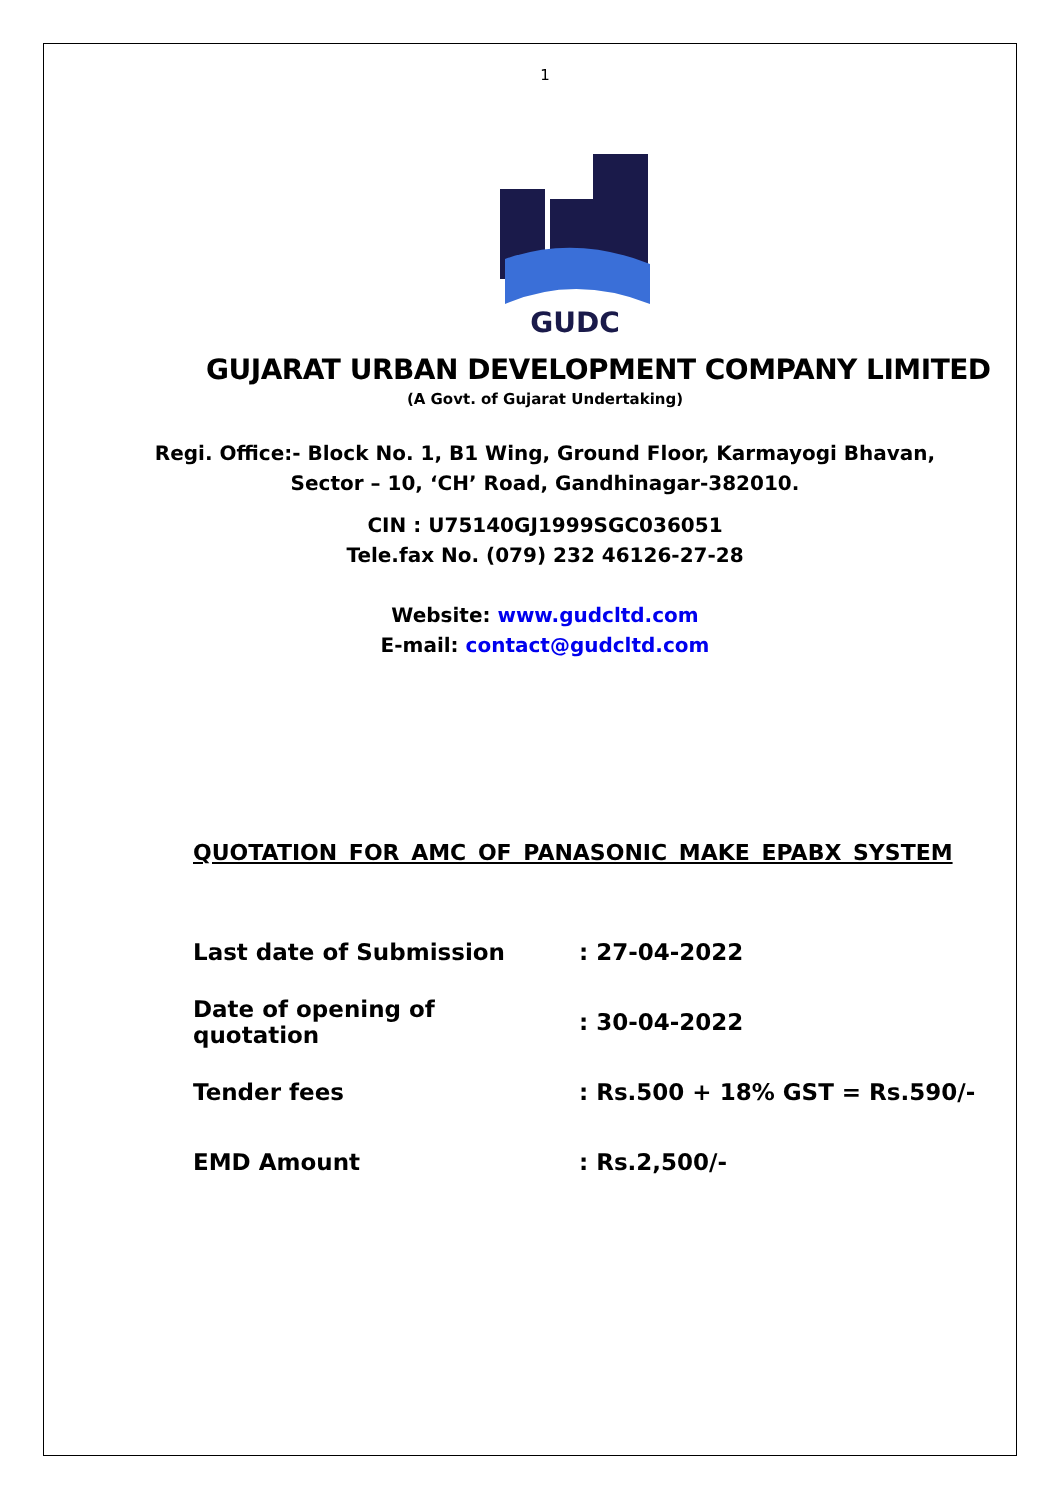1
GUDC
GUJARAT URBAN DEVELOPMENT COMPANY LIMITED
(A Govt. of Gujarat Undertaking)
Regi. Office:- Block No. 1, B1 Wing, Ground Floor, Karmayogi Bhavan,
Sector – 10, ‘CH’ Road, Gandhinagar-382010.
CIN : U75140GJ1999SGC036051
Tele.fax No. (079) 232 46126-27-28
Website: www.gudcltd.com
E-mail: contact@gudcltd.com
QUOTATION FOR AMC OF PANASONIC MAKE EPABX SYSTEM
| Last date of Submission | : 27-04-2022 |
| Date of opening of quotation | : 30-04-2022 |
| Tender fees | : Rs.500 + 18% GST = Rs.590/- |
| EMD Amount | : Rs.2,500/- |